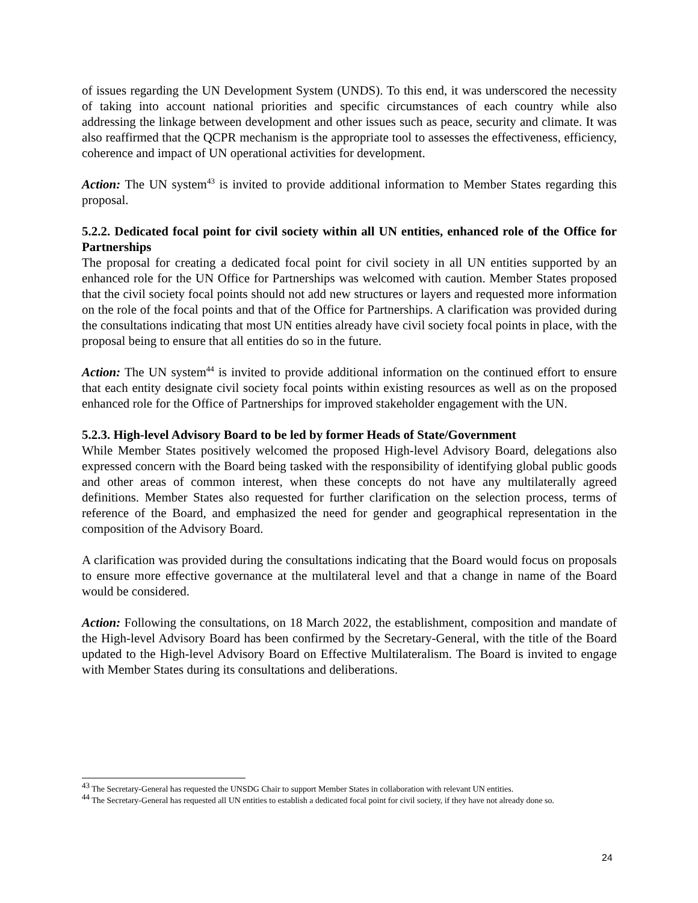of issues regarding the UN Development System (UNDS). To this end, it was underscored the necessity of taking into account national priorities and specific circumstances of each country while also addressing the linkage between development and other issues such as peace, security and climate. It was also reaffirmed that the QCPR mechanism is the appropriate tool to assesses the effectiveness, efficiency, coherence and impact of UN operational activities for development.
Action: The UN system<sup>43</sup> is invited to provide additional information to Member States regarding this proposal.
5.2.2. Dedicated focal point for civil society within all UN entities, enhanced role of the Office for Partnerships
The proposal for creating a dedicated focal point for civil society in all UN entities supported by an enhanced role for the UN Office for Partnerships was welcomed with caution. Member States proposed that the civil society focal points should not add new structures or layers and requested more information on the role of the focal points and that of the Office for Partnerships. A clarification was provided during the consultations indicating that most UN entities already have civil society focal points in place, with the proposal being to ensure that all entities do so in the future.
Action: The UN system<sup>44</sup> is invited to provide additional information on the continued effort to ensure that each entity designate civil society focal points within existing resources as well as on the proposed enhanced role for the Office of Partnerships for improved stakeholder engagement with the UN.
5.2.3. High-level Advisory Board to be led by former Heads of State/Government
While Member States positively welcomed the proposed High-level Advisory Board, delegations also expressed concern with the Board being tasked with the responsibility of identifying global public goods and other areas of common interest, when these concepts do not have any multilaterally agreed definitions. Member States also requested for further clarification on the selection process, terms of reference of the Board, and emphasized the need for gender and geographical representation in the composition of the Advisory Board.
A clarification was provided during the consultations indicating that the Board would focus on proposals to ensure more effective governance at the multilateral level and that a change in name of the Board would be considered.
Action: Following the consultations, on 18 March 2022, the establishment, composition and mandate of the High-level Advisory Board has been confirmed by the Secretary-General, with the title of the Board updated to the High-level Advisory Board on Effective Multilateralism. The Board is invited to engage with Member States during its consultations and deliberations.
<sup>43</sup> The Secretary-General has requested the UNSDG Chair to support Member States in collaboration with relevant UN entities.
<sup>44</sup> The Secretary-General has requested all UN entities to establish a dedicated focal point for civil society, if they have not already done so.
24